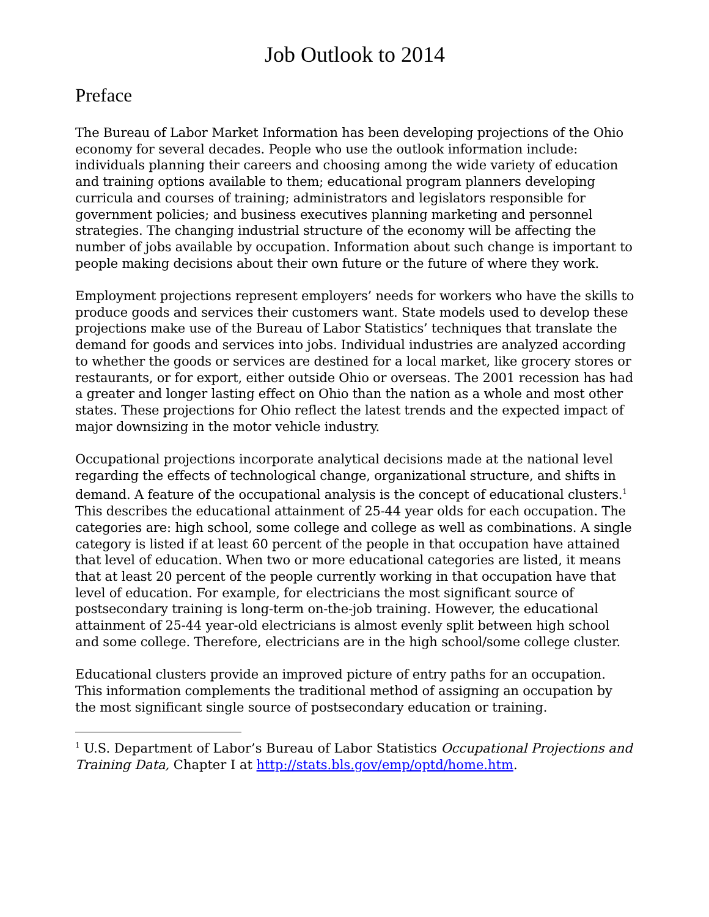Job Outlook to 2014
Preface
The Bureau of Labor Market Information has been developing projections of the Ohio economy for several decades. People who use the outlook information include: individuals planning their careers and choosing among the wide variety of education and training options available to them; educational program planners developing curricula and courses of training; administrators and legislators responsible for government policies; and business executives planning marketing and personnel strategies. The changing industrial structure of the economy will be affecting the number of jobs available by occupation. Information about such change is important to people making decisions about their own future or the future of where they work.
Employment projections represent employers’ needs for workers who have the skills to produce goods and services their customers want. State models used to develop these projections make use of the Bureau of Labor Statistics’ techniques that translate the demand for goods and services into jobs. Individual industries are analyzed according to whether the goods or services are destined for a local market, like grocery stores or restaurants, or for export, either outside Ohio or overseas. The 2001 recession has had a greater and longer lasting effect on Ohio than the nation as a whole and most other states. These projections for Ohio reflect the latest trends and the expected impact of major downsizing in the motor vehicle industry.
Occupational projections incorporate analytical decisions made at the national level regarding the effects of technological change, organizational structure, and shifts in demand. A feature of the occupational analysis is the concept of educational clusters.<sup>1</sup> This describes the educational attainment of 25-44 year olds for each occupation. The categories are: high school, some college and college as well as combinations. A single category is listed if at least 60 percent of the people in that occupation have attained that level of education. When two or more educational categories are listed, it means that at least 20 percent of the people currently working in that occupation have that level of education. For example, for electricians the most significant source of postsecondary training is long-term on-the-job training. However, the educational attainment of 25-44 year-old electricians is almost evenly split between high school and some college. Therefore, electricians are in the high school/some college cluster.
Educational clusters provide an improved picture of entry paths for an occupation. This information complements the traditional method of assigning an occupation by the most significant single source of postsecondary education or training.
<sup>1</sup> U.S. Department of Labor’s Bureau of Labor Statistics Occupational Projections and Training Data, Chapter I at http://stats.bls.gov/emp/optd/home.htm.